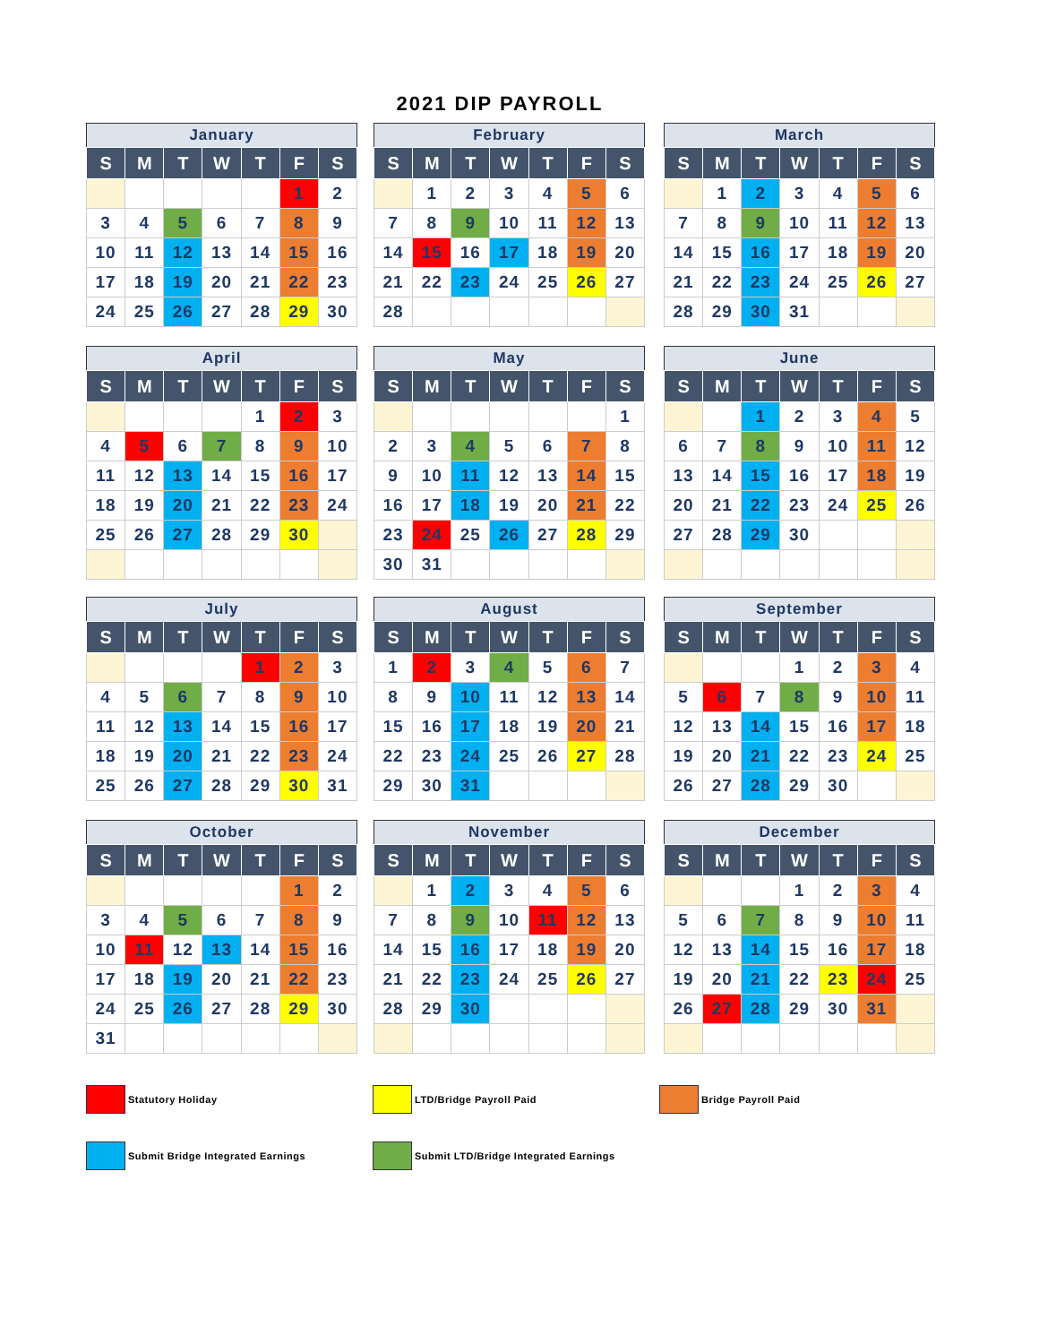2021 DIP PAYROLL
| January | | | | | | |
| --- | --- | --- | --- | --- | --- | --- |
| S | M | T | W | T | F | S |
| | | | | | 1 | 2 |
| 3 | 4 | 5 | 6 | 7 | 8 | 9 |
| 10 | 11 | 12 | 13 | 14 | 15 | 16 |
| 17 | 18 | 19 | 20 | 21 | 22 | 23 |
| 24 | 25 | 26 | 27 | 28 | 29 | 30 |
| February | | | | | | |
| --- | --- | --- | --- | --- | --- | --- |
| S | M | T | W | T | F | S |
| | 1 | 2 | 3 | 4 | 5 | 6 |
| 7 | 8 | 9 | 10 | 11 | 12 | 13 |
| 14 | 15 | 16 | 17 | 18 | 19 | 20 |
| 21 | 22 | 23 | 24 | 25 | 26 | 27 |
| 28 | | | | | | |
| March | | | | | | |
| --- | --- | --- | --- | --- | --- | --- |
| S | M | T | W | T | F | S |
| | 1 | 2 | 3 | 4 | 5 | 6 |
| 7 | 8 | 9 | 10 | 11 | 12 | 13 |
| 14 | 15 | 16 | 17 | 18 | 19 | 20 |
| 21 | 22 | 23 | 24 | 25 | 26 | 27 |
| 28 | 29 | 30 | 31 | | | |
| April | | | | | | |
| --- | --- | --- | --- | --- | --- | --- |
| S | M | T | W | T | F | S |
| | | | | 1 | 2 | 3 |
| 4 | 5 | 6 | 7 | 8 | 9 | 10 |
| 11 | 12 | 13 | 14 | 15 | 16 | 17 |
| 18 | 19 | 20 | 21 | 22 | 23 | 24 |
| 25 | 26 | 27 | 28 | 29 | 30 | |
| May | | | | | | |
| --- | --- | --- | --- | --- | --- | --- |
| S | M | T | W | T | F | S |
| | | | | | | 1 |
| 2 | 3 | 4 | 5 | 6 | 7 | 8 |
| 9 | 10 | 11 | 12 | 13 | 14 | 15 |
| 16 | 17 | 18 | 19 | 20 | 21 | 22 |
| 23 | 24 | 25 | 26 | 27 | 28 | 29 |
| 30 | 31 | | | | | |
| June | | | | | | |
| --- | --- | --- | --- | --- | --- | --- |
| S | M | T | W | T | F | S |
| | | 1 | 2 | 3 | 4 | 5 |
| 6 | 7 | 8 | 9 | 10 | 11 | 12 |
| 13 | 14 | 15 | 16 | 17 | 18 | 19 |
| 20 | 21 | 22 | 23 | 24 | 25 | 26 |
| 27 | 28 | 29 | 30 | | | |
| July | | | | | | |
| --- | --- | --- | --- | --- | --- | --- |
| S | M | T | W | T | F | S |
| | | | | 1 | 2 | 3 |
| 4 | 5 | 6 | 7 | 8 | 9 | 10 |
| 11 | 12 | 13 | 14 | 15 | 16 | 17 |
| 18 | 19 | 20 | 21 | 22 | 23 | 24 |
| 25 | 26 | 27 | 28 | 29 | 30 | 31 |
| August | | | | | | |
| --- | --- | --- | --- | --- | --- | --- |
| S | M | T | W | T | F | S |
| 1 | 2 | 3 | 4 | 5 | 6 | 7 |
| 8 | 9 | 10 | 11 | 12 | 13 | 14 |
| 15 | 16 | 17 | 18 | 19 | 20 | 21 |
| 22 | 23 | 24 | 25 | 26 | 27 | 28 |
| 29 | 30 | 31 | | | | |
| September | | | | | | |
| --- | --- | --- | --- | --- | --- | --- |
| S | M | T | W | T | F | S |
| | | | 1 | 2 | 3 | 4 |
| 5 | 6 | 7 | 8 | 9 | 10 | 11 |
| 12 | 13 | 14 | 15 | 16 | 17 | 18 |
| 19 | 20 | 21 | 22 | 23 | 24 | 25 |
| 26 | 27 | 28 | 29 | 30 | | |
| October | | | | | | |
| --- | --- | --- | --- | --- | --- | --- |
| S | M | T | W | T | F | S |
| | | | | | 1 | 2 |
| 3 | 4 | 5 | 6 | 7 | 8 | 9 |
| 10 | 11 | 12 | 13 | 14 | 15 | 16 |
| 17 | 18 | 19 | 20 | 21 | 22 | 23 |
| 24 | 25 | 26 | 27 | 28 | 29 | 30 |
| 31 | | | | | | |
| November | | | | | | |
| --- | --- | --- | --- | --- | --- | --- |
| S | M | T | W | T | F | S |
| | 1 | 2 | 3 | 4 | 5 | 6 |
| 7 | 8 | 9 | 10 | 11 | 12 | 13 |
| 14 | 15 | 16 | 17 | 18 | 19 | 20 |
| 21 | 22 | 23 | 24 | 25 | 26 | 27 |
| 28 | 29 | 30 | | | | |
| December | | | | | | |
| --- | --- | --- | --- | --- | --- | --- |
| S | M | T | W | T | F | S |
| | | | 1 | 2 | 3 | 4 |
| 5 | 6 | 7 | 8 | 9 | 10 | 11 |
| 12 | 13 | 14 | 15 | 16 | 17 | 18 |
| 19 | 20 | 21 | 22 | 23 | 24 | 25 |
| 26 | 27 | 28 | 29 | 30 | 31 | |
Statutory Holiday LTD/Bridge Payroll Paid Bridge Payroll Paid
Submit Bridge Integrated Earnings Submit LTD/Bridge Integrated Earnings